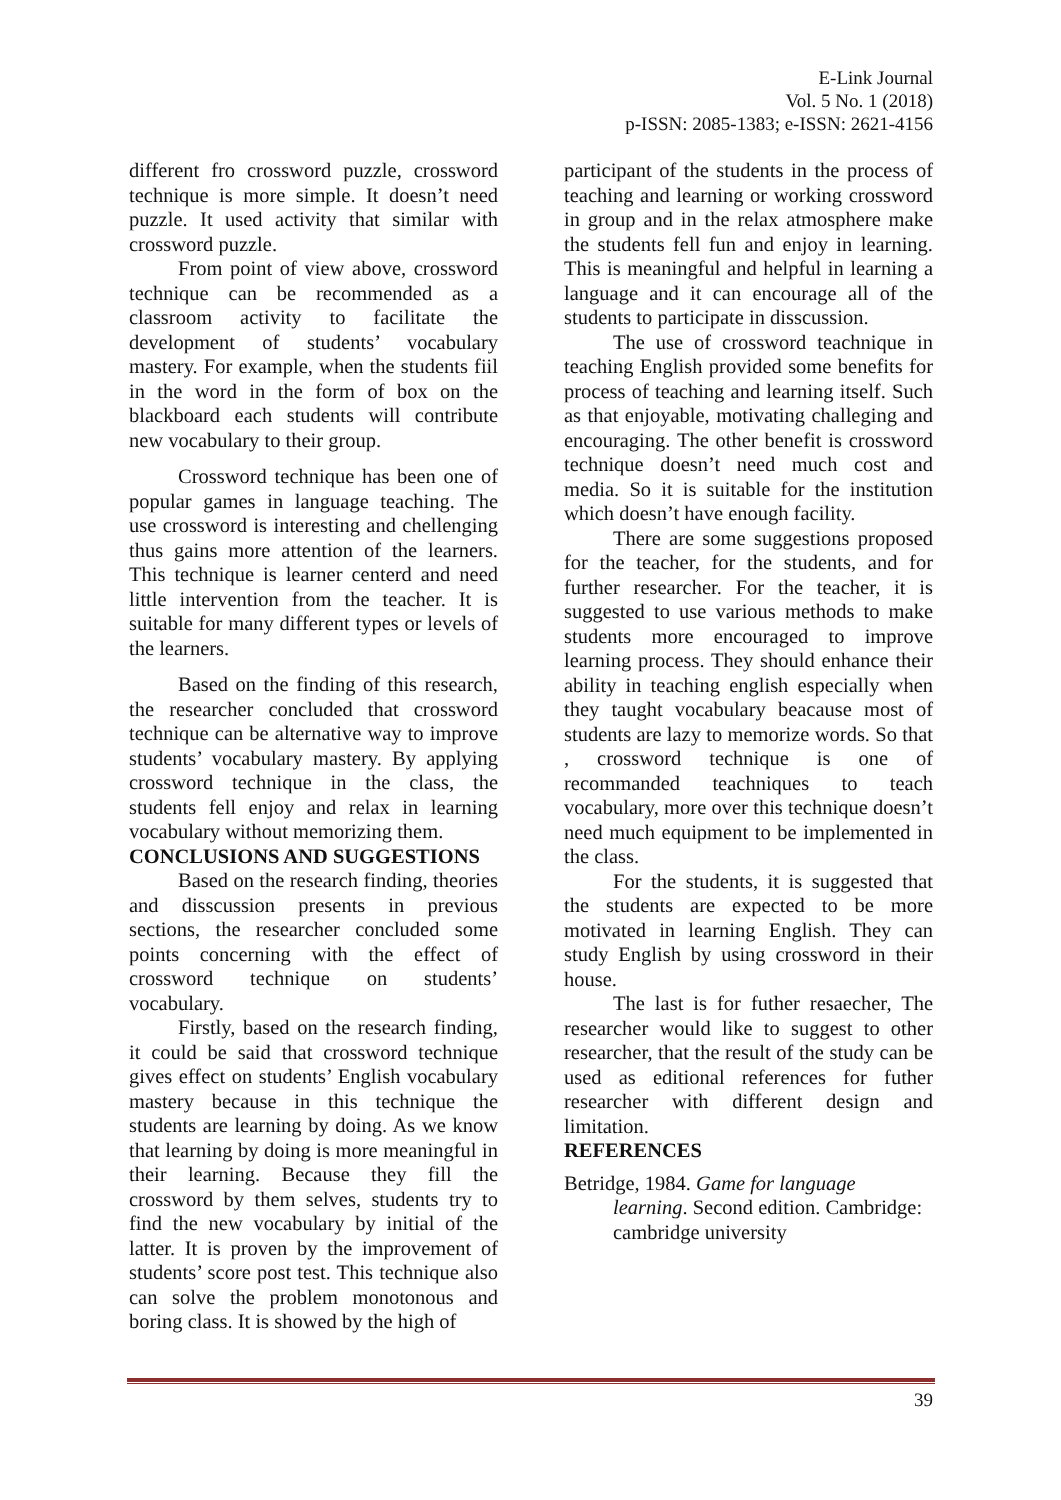E-Link Journal
Vol. 5 No. 1 (2018)
p-ISSN: 2085-1383; e-ISSN: 2621-4156
different fro crossword puzzle, crossword technique is more simple. It doesn’t need puzzle. It used activity that similar with crossword puzzle.
From point of view above, crossword technique can be recommended as a classroom activity to facilitate the development of students’ vocabulary mastery. For example, when the students fiil in the word in the form of box on the blackboard each students will contribute new vocabulary to their group.
Crossword technique has been one of popular games in language teaching. The use crossword is interesting and chellenging thus gains more attention of the learners. This technique is learner centerd and need little intervention from the teacher. It is suitable for many different types or levels of the learners.
Based on the finding of this research, the researcher concluded that crossword technique can be alternative way to improve students’ vocabulary mastery. By applying crossword technique in the class, the students fell enjoy and relax in learning vocabulary without memorizing them.
CONCLUSIONS AND SUGGESTIONS
Based on the research finding, theories and disscussion presents in previous sections, the researcher concluded some points concerning with the effect of crossword technique on students’ vocabulary.
Firstly, based on the research finding, it could be said that crossword technique gives effect on students’ English vocabulary mastery because in this technique the students are learning by doing. As we know that learning by doing is more meaningful in their learning. Because they fill the crossword by them selves, students try to find the new vocabulary by initial of the latter. It is proven by the improvement of students’ score post test. This technique also can solve the problem monotonous and boring class. It is showed by the high of
participant of the students in the process of teaching and learning or working crossword in group and in the relax atmosphere make the students fell fun and enjoy in learning. This is meaningful and helpful in learning a language and it can encourage all of the students to participate in disscussion.
The use of crossword teachnique in teaching English provided some benefits for process of teaching and learning itself. Such as that enjoyable, motivating challeging and encouraging. The other benefit is crossword technique doesn’t need much cost and media. So it is suitable for the institution which doesn’t have enough facility.
There are some suggestions proposed for the teacher, for the students, and for further researcher. For the teacher, it is suggested to use various methods to make students more encouraged to improve learning process. They should enhance their ability in teaching english especially when they taught vocabulary beacause most of students are lazy to memorize words. So that , crossword technique is one of recommanded teachniques to teach vocabulary, more over this technique doesn’t need much equipment to be implemented in the class.
For the students, it is suggested that the students are expected to be more motivated in learning English. They can study English by using crossword in their house.
The last is for futher resaecher, The researcher would like to suggest to other researcher, that the result of the study can be used as editional references for futher researcher with different design and limitation.
REFERENCES
Betridge, 1984. Game for language learning. Second edition. Cambridge: cambridge university
39